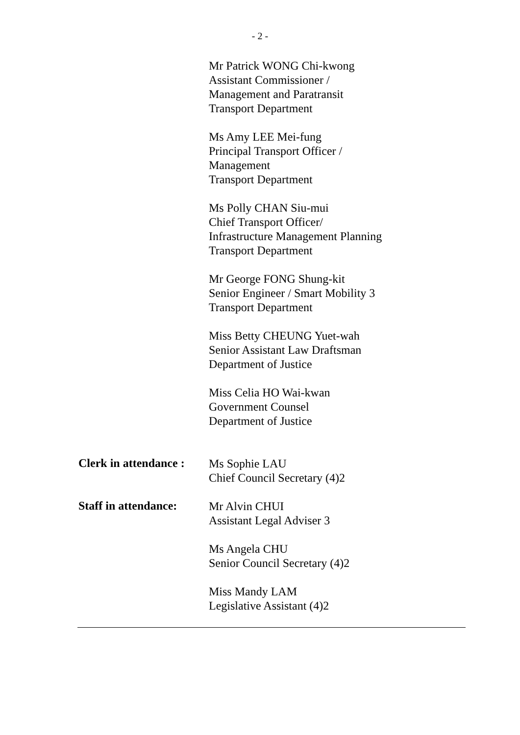- 2 -
Mr Patrick WONG Chi-kwong
Assistant Commissioner /
Management and Paratransit
Transport Department
Ms Amy LEE Mei-fung
Principal Transport Officer /
Management
Transport Department
Ms Polly CHAN Siu-mui
Chief Transport Officer/
Infrastructure Management Planning
Transport Department
Mr George FONG Shung-kit
Senior Engineer / Smart Mobility 3
Transport Department
Miss Betty CHEUNG Yuet-wah
Senior Assistant Law Draftsman
Department of Justice
Miss Celia HO Wai-kwan
Government Counsel
Department of Justice
Clerk in attendance :
Ms Sophie LAU
Chief Council Secretary (4)2
Staff in attendance:
Mr Alvin CHUI
Assistant Legal Adviser 3
Ms Angela CHU
Senior Council Secretary (4)2
Miss Mandy LAM
Legislative Assistant (4)2